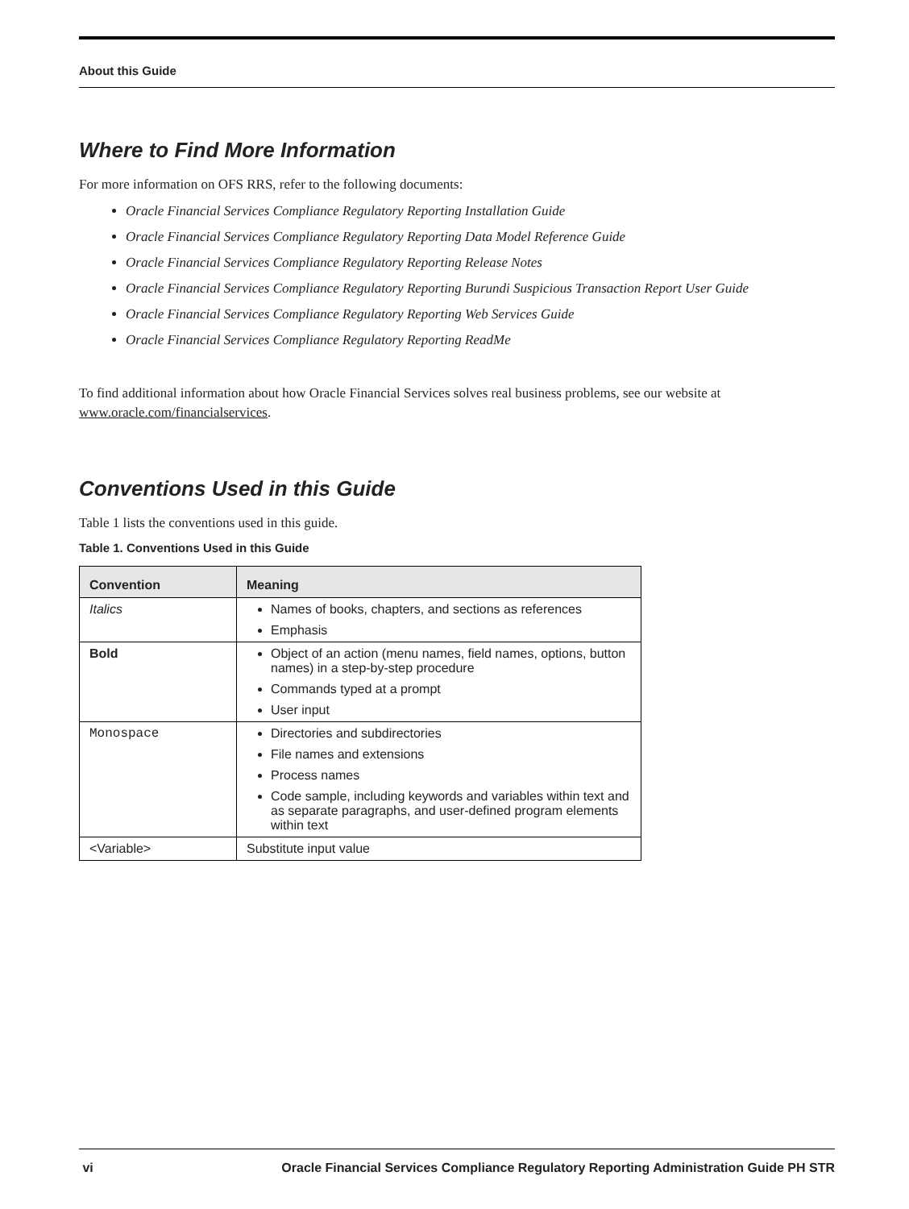About this Guide
Where to Find More Information
For more information on OFS RRS, refer to the following documents:
Oracle Financial Services Compliance Regulatory Reporting Installation Guide
Oracle Financial Services Compliance Regulatory Reporting Data Model Reference Guide
Oracle Financial Services Compliance Regulatory Reporting Release Notes
Oracle Financial Services Compliance Regulatory Reporting Burundi Suspicious Transaction Report User Guide
Oracle Financial Services Compliance Regulatory Reporting Web Services Guide
Oracle Financial Services Compliance Regulatory Reporting ReadMe
To find additional information about how Oracle Financial Services solves real business problems, see our website at www.oracle.com/financialservices.
Conventions Used in this Guide
Table 1 lists the conventions used in this guide.
Table 1. Conventions Used in this Guide
| Convention | Meaning |
| --- | --- |
| Italics | Names of books, chapters, and sections as references Emphasis |
| Bold | Object of an action (menu names, field names, options, button names) in a step-by-step procedure Commands typed at a prompt User input |
| Monospace | Directories and subdirectories File names and extensions Process names Code sample, including keywords and variables within text and as separate paragraphs, and user-defined program elements within text |
| <Variable> | Substitute input value |
vi Oracle Financial Services Compliance Regulatory Reporting Administration Guide PH STR